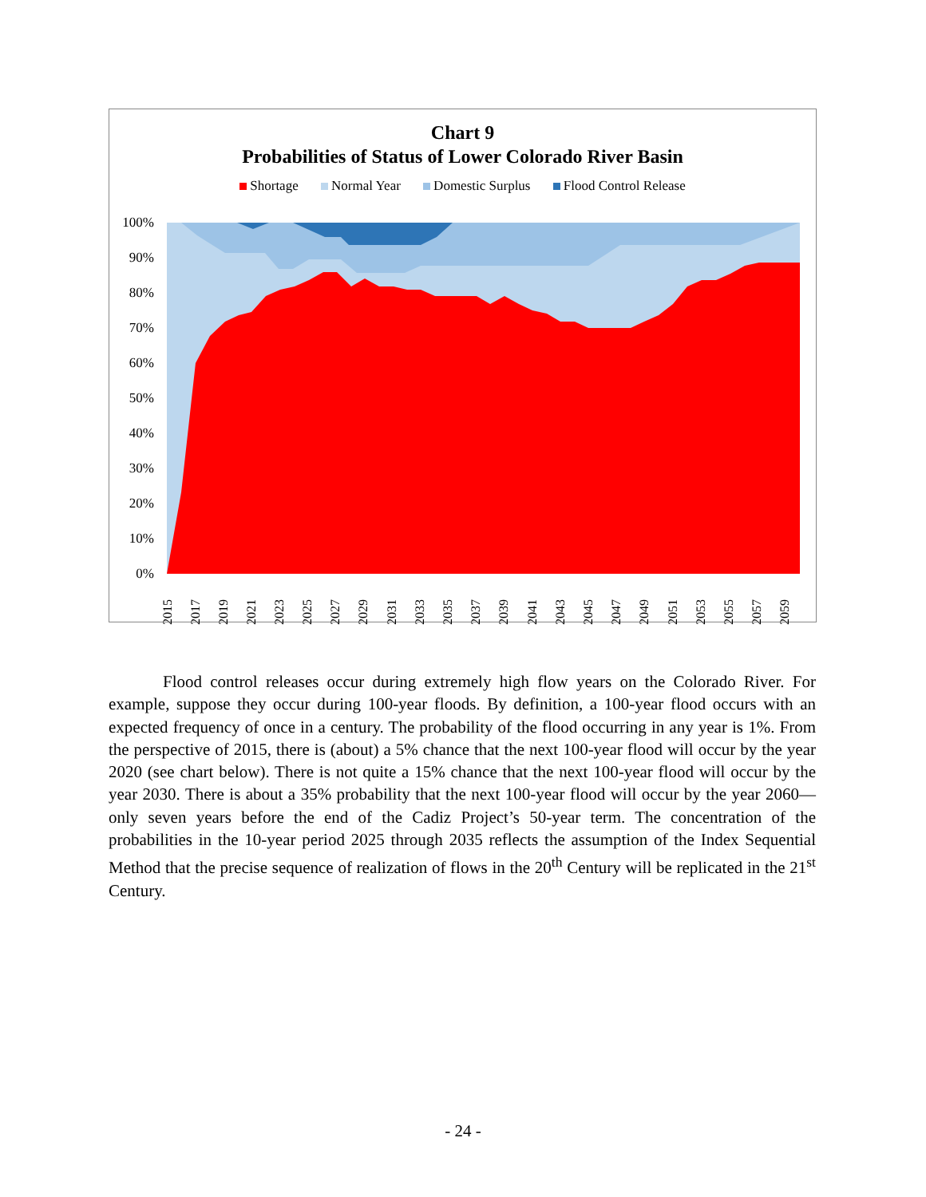Chart 9
Probabilities of Status of Lower Colorado River Basin
Shortage Normal Year Domestic Surplus Flood Control Release
100%
90%
80%
70%
60%
50%
40%
30%
20%
10%
0%
2015
2017
2019
2021
2023
2025
2027
2029
2031
2033
2035
2037
2039
2041
2043
2045
2047
2049
2051
2053
2055
2057
2059
Flood control releases occur during extremely high flow years on the Colorado River. For example, suppose they occur during 100-year floods. By definition, a 100-year flood occurs with an expected frequency of once in a century. The probability of the flood occurring in any year is 1%. From the perspective of 2015, there is (about) a 5% chance that the next 100-year flood will occur by the year 2020 (see chart below). There is not quite a 15% chance that the next 100-year flood will occur by the year 2030. There is about a 35% probability that the next 100-year flood will occur by the year 2060—only seven years before the end of the Cadiz Project’s 50-year term. The concentration of the probabilities in the 10-year period 2025 through 2035 reflects the assumption of the Index Sequential Method that the precise sequence of realization of flows in the 20<sup>th</sup> Century will be replicated in the 21<sup>st</sup> Century.
- 24 -